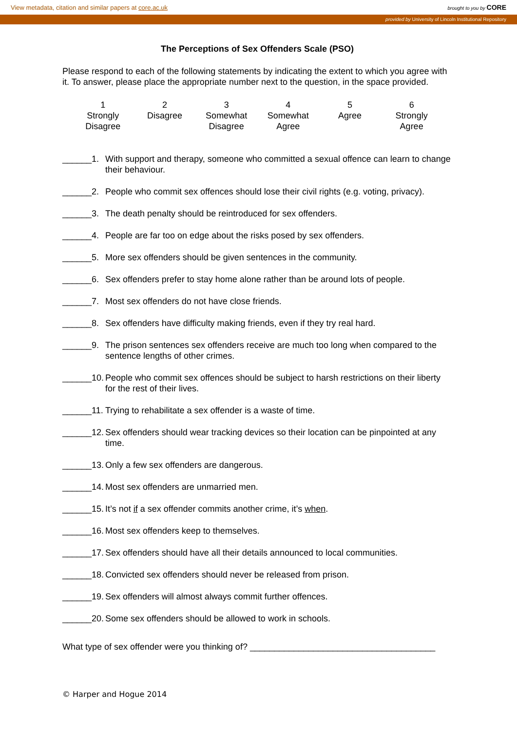View metadata, citation and similar papers at core.ac.uk brought to you by CORE
provided by University of Lincoln Institutional Repository
The Perceptions of Sex Offenders Scale (PSO)
Please respond to each of the following statements by indicating the extent to which you agree with it. To answer, please place the appropriate number next to the question, in the space provided.
| 1 Strongly Disagree | 2 Disagree | 3 Somewhat Disagree | 4 Somewhat Agree | 5 Agree | 6 Strongly Agree |
______1. With support and therapy, someone who committed a sexual offence can learn to change their behaviour.
______2. People who commit sex offences should lose their civil rights (e.g. voting, privacy).
______3. The death penalty should be reintroduced for sex offenders.
______4. People are far too on edge about the risks posed by sex offenders.
______5. More sex offenders should be given sentences in the community.
______6. Sex offenders prefer to stay home alone rather than be around lots of people.
______7. Most sex offenders do not have close friends.
______8. Sex offenders have difficulty making friends, even if they try real hard.
______9. The prison sentences sex offenders receive are much too long when compared to the sentence lengths of other crimes.
______10. People who commit sex offences should be subject to harsh restrictions on their liberty for the rest of their lives.
______11. Trying to rehabilitate a sex offender is a waste of time.
______12. Sex offenders should wear tracking devices so their location can be pinpointed at any time.
______13. Only a few sex offenders are dangerous.
______14. Most sex offenders are unmarried men.
______15. It’s not if a sex offender commits another crime, it’s when.
______16. Most sex offenders keep to themselves.
______17. Sex offenders should have all their details announced to local communities.
______18. Convicted sex offenders should never be released from prison.
______19. Sex offenders will almost always commit further offences.
______20. Some sex offenders should be allowed to work in schools.
What type of sex offender were you thinking of? ______________________________________
© Harper and Hogue 2014